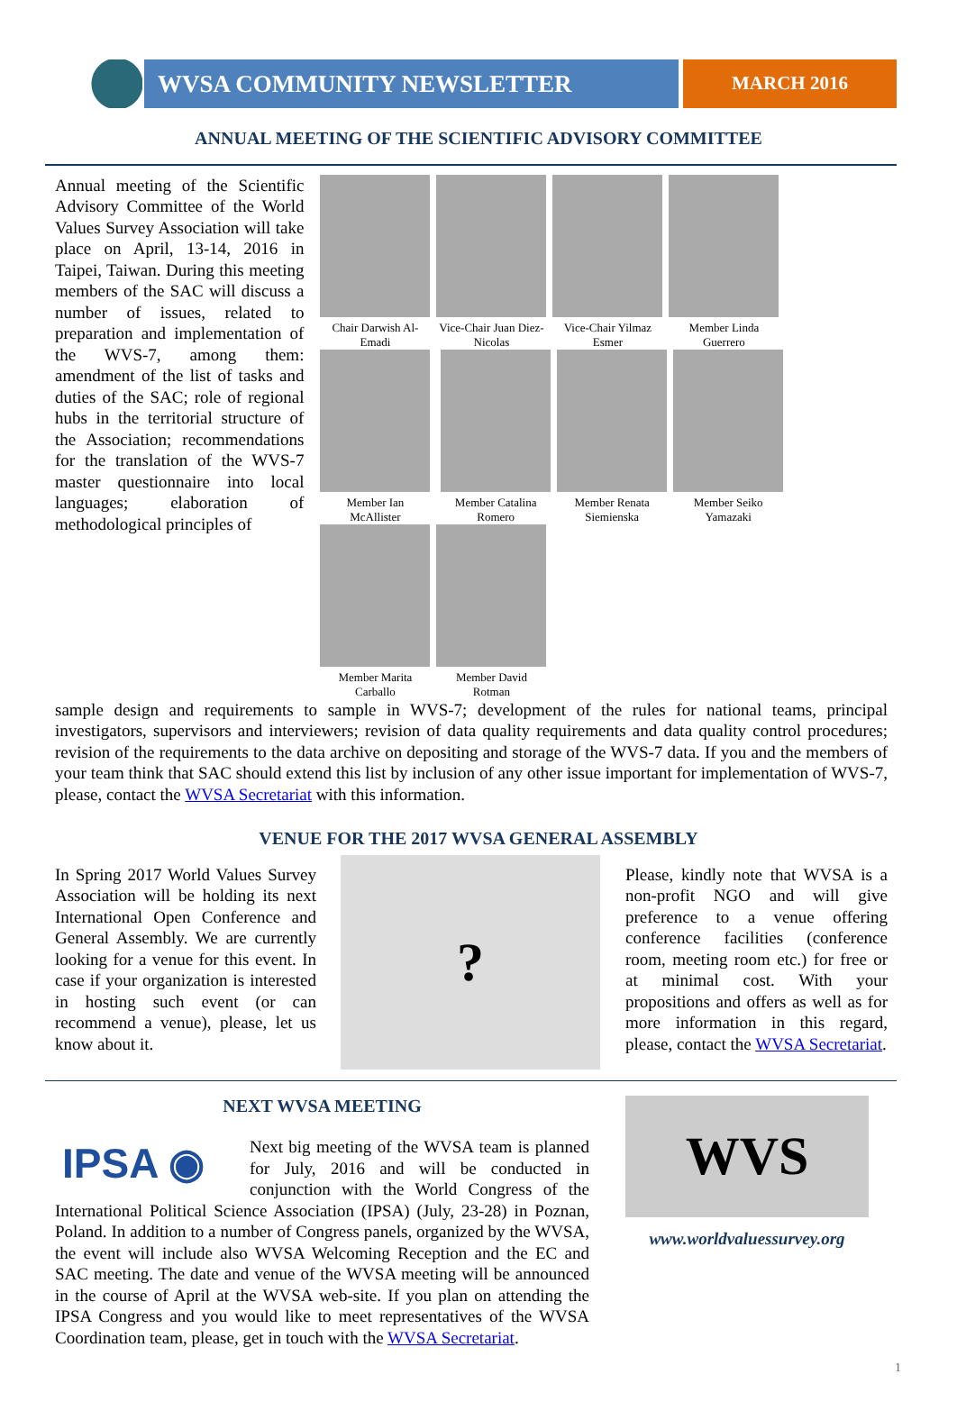WVSA COMMUNITY NEWSLETTER MARCH 2016
ANNUAL MEETING OF THE SCIENTIFIC ADVISORY COMMITTEE
Annual meeting of the Scientific Advisory Committee of the World Values Survey Association will take place on April, 13-14, 2016 in Taipei, Taiwan. During this meeting members of the SAC will discuss a number of issues, related to preparation and implementation of the WVS-7, among them: amendment of the list of tasks and duties of the SAC; role of regional hubs in the territorial structure of the Association; recommendations for the translation of the WVS-7 master questionnaire into local languages; elaboration of methodological principles of
Chair Darwish Al-Emadi
Vice-Chair Juan Diez-Nicolas
Vice-Chair Yilmaz Esmer
Member Linda Guerrero
Member Ian McAllister
Member Catalina Romero
Member Renata Siemienska
Member Seiko Yamazaki
Member Marita Carballo
Member David Rotman
sample design and requirements to sample in WVS-7; development of the rules for national teams, principal investigators, supervisors and interviewers; revision of data quality requirements and data quality control procedures; revision of the requirements to the data archive on depositing and storage of the WVS-7 data. If you and the members of your team think that SAC should extend this list by inclusion of any other issue important for implementation of WVS-7, please, contact the WVSA Secretariat with this information.
VENUE FOR THE 2017 WVSA GENERAL ASSEMBLY
In Spring 2017 World Values Survey Association will be holding its next International Open Conference and General Assembly. We are currently looking for a venue for this event. In case if your organization is interested in hosting such event (or can recommend a venue), please, let us know about it.
?
Please, kindly note that WVSA is a non-profit NGO and will give preference to a venue offering conference facilities (conference room, meeting room etc.) for free or at minimal cost. With your propositions and offers as well as for more information in this regard, please, contact the WVSA Secretariat.
NEXT WVSA MEETING
IPSA ◉
Next big meeting of the WVSA team is planned for July, 2016 and will be conducted in conjunction with the World Congress of the International Political Science Association (IPSA) (July, 23-28) in Poznan, Poland. In addition to a number of Congress panels, organized by the WVSA, the event will include also WVSA Welcoming Reception and the EC and SAC meeting. The date and venue of the WVSA meeting will be announced in the course of April at the WVSA web-site. If you plan on attending the IPSA Congress and you would like to meet representatives of the WVSA Coordination team, please, get in touch with the WVSA Secretariat.
WVS
www.worldvaluessurvey.org
1